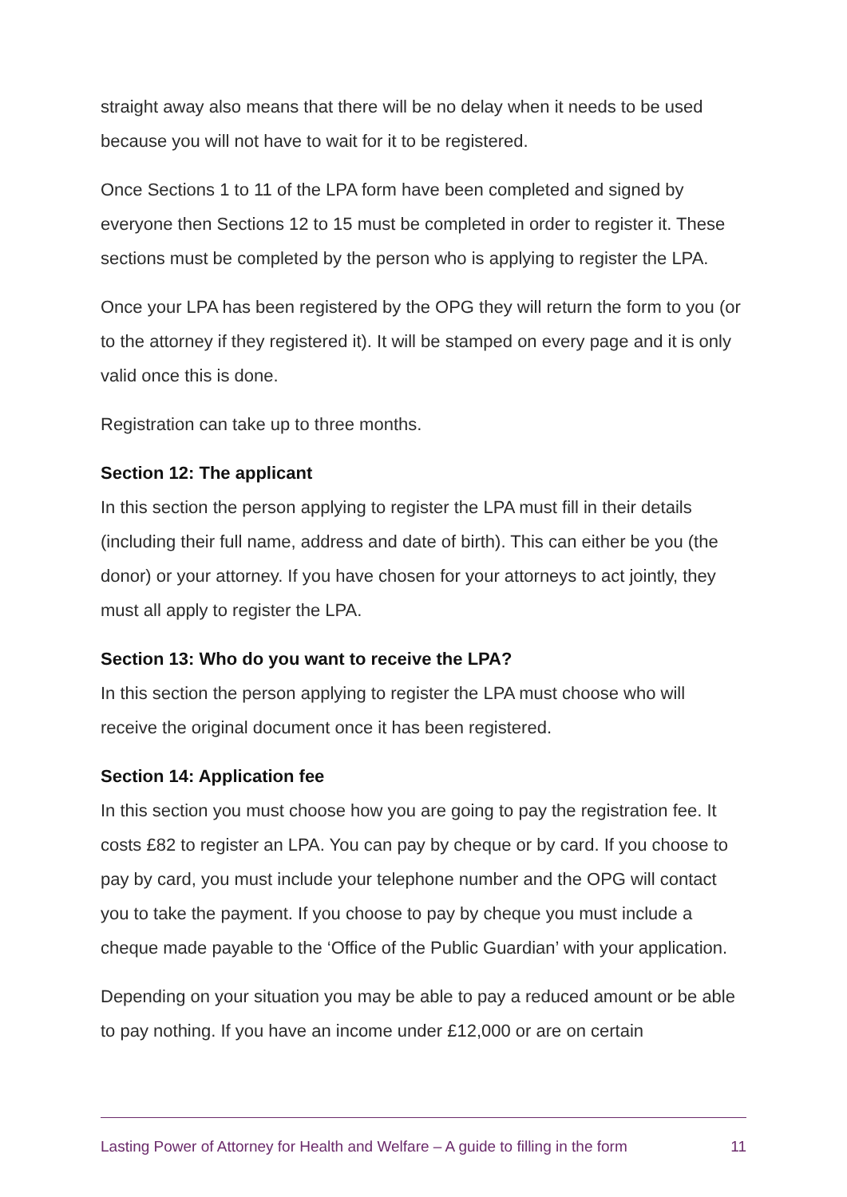straight away also means that there will be no delay when it needs to be used because you will not have to wait for it to be registered.
Once Sections 1 to 11 of the LPA form have been completed and signed by everyone then Sections 12 to 15 must be completed in order to register it. These sections must be completed by the person who is applying to register the LPA.
Once your LPA has been registered by the OPG they will return the form to you (or to the attorney if they registered it). It will be stamped on every page and it is only valid once this is done.
Registration can take up to three months.
Section 12: The applicant
In this section the person applying to register the LPA must fill in their details (including their full name, address and date of birth). This can either be you (the donor) or your attorney. If you have chosen for your attorneys to act jointly, they must all apply to register the LPA.
Section 13: Who do you want to receive the LPA?
In this section the person applying to register the LPA must choose who will receive the original document once it has been registered.
Section 14: Application fee
In this section you must choose how you are going to pay the registration fee. It costs £82 to register an LPA. You can pay by cheque or by card. If you choose to pay by card, you must include your telephone number and the OPG will contact you to take the payment. If you choose to pay by cheque you must include a cheque made payable to the ‘Office of the Public Guardian’ with your application.
Depending on your situation you may be able to pay a reduced amount or be able to pay nothing. If you have an income under £12,000 or are on certain
Lasting Power of Attorney for Health and Welfare – A guide to filling in the form 11